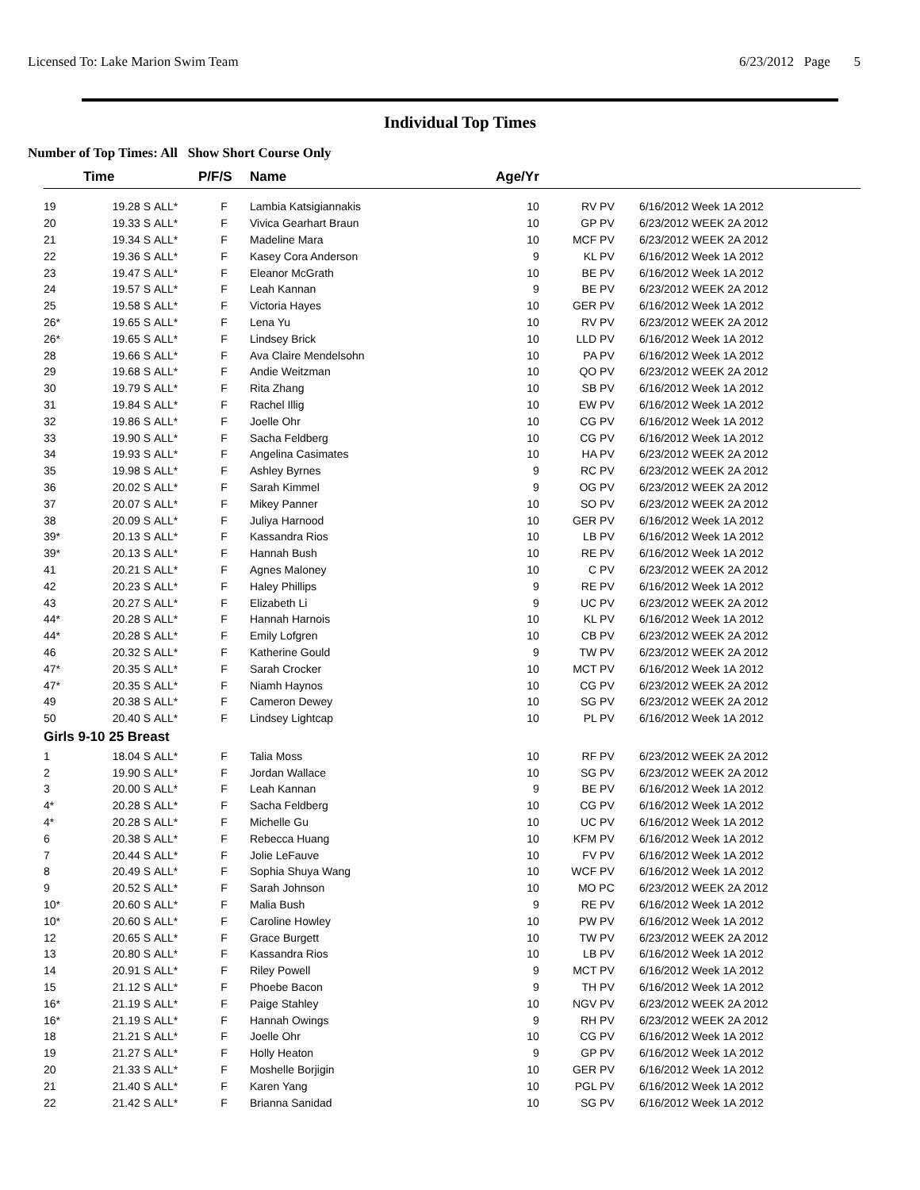Licensed To: Lake Marion Swim Team 6/23/2012 Page 5
Individual Top Times
Number of Top Times: All Show Short Course Only
| | Time | | P/F/S | Name | Age/Yr | | |
| --- | --- | --- | --- | --- | --- | --- | --- |
| 19 | 19.28 S | ALL* | F | Lambia Katsigiannakis | 10 | RV PV | 6/16/2012 Week 1A 2012 |
| 20 | 19.33 S | ALL* | F | Vivica Gearhart Braun | 10 | GP PV | 6/23/2012 WEEK 2A 2012 |
| 21 | 19.34 S | ALL* | F | Madeline Mara | 10 | MCF PV | 6/23/2012 WEEK 2A 2012 |
| 22 | 19.36 S | ALL* | F | Kasey Cora Anderson | 9 | KL PV | 6/16/2012 Week 1A 2012 |
| 23 | 19.47 S | ALL* | F | Eleanor McGrath | 10 | BE PV | 6/16/2012 Week 1A 2012 |
| 24 | 19.57 S | ALL* | F | Leah Kannan | 9 | BE PV | 6/23/2012 WEEK 2A 2012 |
| 25 | 19.58 S | ALL* | F | Victoria Hayes | 10 | GER PV | 6/16/2012 Week 1A 2012 |
| 26* | 19.65 S | ALL* | F | Lena Yu | 10 | RV PV | 6/23/2012 WEEK 2A 2012 |
| 26* | 19.65 S | ALL* | F | Lindsey Brick | 10 | LLD PV | 6/16/2012 Week 1A 2012 |
| 28 | 19.66 S | ALL* | F | Ava Claire Mendelsohn | 10 | PA PV | 6/16/2012 Week 1A 2012 |
| 29 | 19.68 S | ALL* | F | Andie Weitzman | 10 | QO PV | 6/23/2012 WEEK 2A 2012 |
| 30 | 19.79 S | ALL* | F | Rita Zhang | 10 | SB PV | 6/16/2012 Week 1A 2012 |
| 31 | 19.84 S | ALL* | F | Rachel Illig | 10 | EW PV | 6/16/2012 Week 1A 2012 |
| 32 | 19.86 S | ALL* | F | Joelle Ohr | 10 | CG PV | 6/16/2012 Week 1A 2012 |
| 33 | 19.90 S | ALL* | F | Sacha Feldberg | 10 | CG PV | 6/16/2012 Week 1A 2012 |
| 34 | 19.93 S | ALL* | F | Angelina Casimates | 10 | HA PV | 6/23/2012 WEEK 2A 2012 |
| 35 | 19.98 S | ALL* | F | Ashley Byrnes | 9 | RC PV | 6/23/2012 WEEK 2A 2012 |
| 36 | 20.02 S | ALL* | F | Sarah Kimmel | 9 | OG PV | 6/23/2012 WEEK 2A 2012 |
| 37 | 20.07 S | ALL* | F | Mikey Panner | 10 | SO PV | 6/23/2012 WEEK 2A 2012 |
| 38 | 20.09 S | ALL* | F | Juliya Harnood | 10 | GER PV | 6/16/2012 Week 1A 2012 |
| 39* | 20.13 S | ALL* | F | Kassandra Rios | 10 | LB PV | 6/16/2012 Week 1A 2012 |
| 39* | 20.13 S | ALL* | F | Hannah Bush | 10 | RE PV | 6/16/2012 Week 1A 2012 |
| 41 | 20.21 S | ALL* | F | Agnes Maloney | 10 | C PV | 6/23/2012 WEEK 2A 2012 |
| 42 | 20.23 S | ALL* | F | Haley Phillips | 9 | RE PV | 6/16/2012 Week 1A 2012 |
| 43 | 20.27 S | ALL* | F | Elizabeth Li | 9 | UC PV | 6/23/2012 WEEK 2A 2012 |
| 44* | 20.28 S | ALL* | F | Hannah Harnois | 10 | KL PV | 6/16/2012 Week 1A 2012 |
| 44* | 20.28 S | ALL* | F | Emily Lofgren | 10 | CB PV | 6/23/2012 WEEK 2A 2012 |
| 46 | 20.32 S | ALL* | F | Katherine Gould | 9 | TW PV | 6/23/2012 WEEK 2A 2012 |
| 47* | 20.35 S | ALL* | F | Sarah Crocker | 10 | MCT PV | 6/16/2012 Week 1A 2012 |
| 47* | 20.35 S | ALL* | F | Niamh Haynos | 10 | CG PV | 6/23/2012 WEEK 2A 2012 |
| 49 | 20.38 S | ALL* | F | Cameron Dewey | 10 | SG PV | 6/23/2012 WEEK 2A 2012 |
| 50 | 20.40 S | ALL* | F | Lindsey Lightcap | 10 | PL PV | 6/16/2012 Week 1A 2012 |
| Girls 9-10 25 Breast | | | | | | | |
| 1 | 18.04 S | ALL* | F | Talia Moss | 10 | RF PV | 6/23/2012 WEEK 2A 2012 |
| 2 | 19.90 S | ALL* | F | Jordan Wallace | 10 | SG PV | 6/23/2012 WEEK 2A 2012 |
| 3 | 20.00 S | ALL* | F | Leah Kannan | 9 | BE PV | 6/16/2012 Week 1A 2012 |
| 4* | 20.28 S | ALL* | F | Sacha Feldberg | 10 | CG PV | 6/16/2012 Week 1A 2012 |
| 4* | 20.28 S | ALL* | F | Michelle Gu | 10 | UC PV | 6/16/2012 Week 1A 2012 |
| 6 | 20.38 S | ALL* | F | Rebecca Huang | 10 | KFM PV | 6/16/2012 Week 1A 2012 |
| 7 | 20.44 S | ALL* | F | Jolie LeFauve | 10 | FV PV | 6/16/2012 Week 1A 2012 |
| 8 | 20.49 S | ALL* | F | Sophia Shuya Wang | 10 | WCF PV | 6/16/2012 Week 1A 2012 |
| 9 | 20.52 S | ALL* | F | Sarah Johnson | 10 | MO PC | 6/23/2012 WEEK 2A 2012 |
| 10* | 20.60 S | ALL* | F | Malia Bush | 9 | RE PV | 6/16/2012 Week 1A 2012 |
| 10* | 20.60 S | ALL* | F | Caroline Howley | 10 | PW PV | 6/16/2012 Week 1A 2012 |
| 12 | 20.65 S | ALL* | F | Grace Burgett | 10 | TW PV | 6/23/2012 WEEK 2A 2012 |
| 13 | 20.80 S | ALL* | F | Kassandra Rios | 10 | LB PV | 6/16/2012 Week 1A 2012 |
| 14 | 20.91 S | ALL* | F | Riley Powell | 9 | MCT PV | 6/16/2012 Week 1A 2012 |
| 15 | 21.12 S | ALL* | F | Phoebe Bacon | 9 | TH PV | 6/16/2012 Week 1A 2012 |
| 16* | 21.19 S | ALL* | F | Paige Stahley | 10 | NGV PV | 6/23/2012 WEEK 2A 2012 |
| 16* | 21.19 S | ALL* | F | Hannah Owings | 9 | RH PV | 6/23/2012 WEEK 2A 2012 |
| 18 | 21.21 S | ALL* | F | Joelle Ohr | 10 | CG PV | 6/16/2012 Week 1A 2012 |
| 19 | 21.27 S | ALL* | F | Holly Heaton | 9 | GP PV | 6/16/2012 Week 1A 2012 |
| 20 | 21.33 S | ALL* | F | Moshelle Borjigin | 10 | GER PV | 6/16/2012 Week 1A 2012 |
| 21 | 21.40 S | ALL* | F | Karen Yang | 10 | PGL PV | 6/16/2012 Week 1A 2012 |
| 22 | 21.42 S | ALL* | F | Brianna Sanidad | 10 | SG PV | 6/16/2012 Week 1A 2012 |